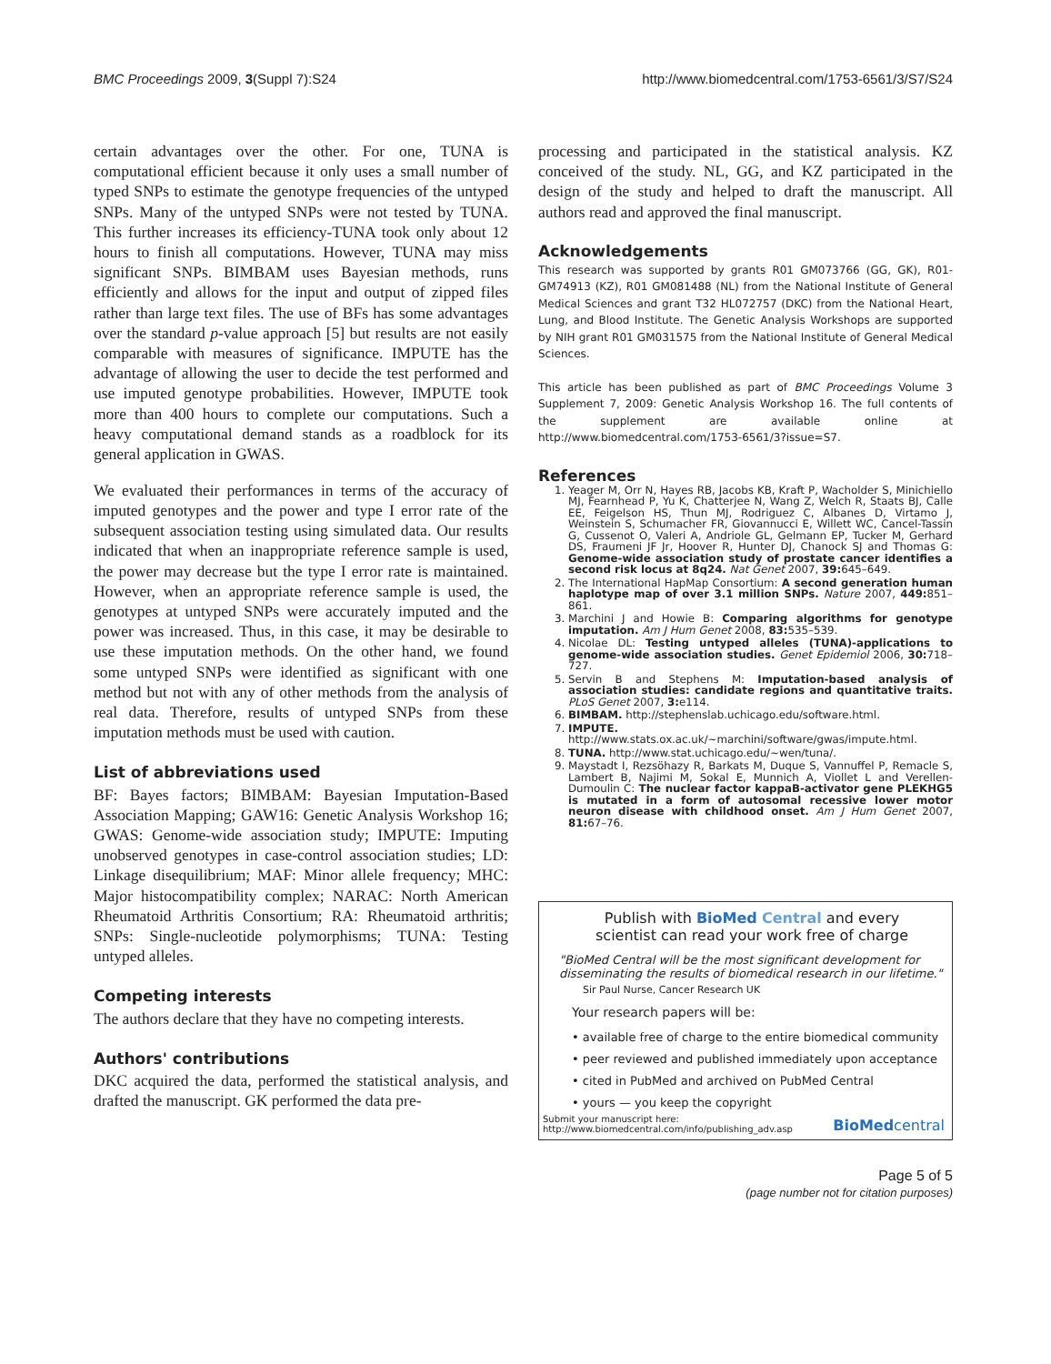BMC Proceedings 2009, 3(Suppl 7):S24 http://www.biomedcentral.com/1753-6561/3/S7/S24
certain advantages over the other. For one, TUNA is computational efficient because it only uses a small number of typed SNPs to estimate the genotype frequencies of the untyped SNPs. Many of the untyped SNPs were not tested by TUNA. This further increases its efficiency-TUNA took only about 12 hours to finish all computations. However, TUNA may miss significant SNPs. BIMBAM uses Bayesian methods, runs efficiently and allows for the input and output of zipped files rather than large text files. The use of BFs has some advantages over the standard p-value approach [5] but results are not easily comparable with measures of significance. IMPUTE has the advantage of allowing the user to decide the test performed and use imputed genotype probabilities. However, IMPUTE took more than 400 hours to complete our computations. Such a heavy computational demand stands as a roadblock for its general application in GWAS.
We evaluated their performances in terms of the accuracy of imputed genotypes and the power and type I error rate of the subsequent association testing using simulated data. Our results indicated that when an inappropriate reference sample is used, the power may decrease but the type I error rate is maintained. However, when an appropriate reference sample is used, the genotypes at untyped SNPs were accurately imputed and the power was increased. Thus, in this case, it may be desirable to use these imputation methods. On the other hand, we found some untyped SNPs were identified as significant with one method but not with any of other methods from the analysis of real data. Therefore, results of untyped SNPs from these imputation methods must be used with caution.
List of abbreviations used
BF: Bayes factors; BIMBAM: Bayesian Imputation-Based Association Mapping; GAW16: Genetic Analysis Workshop 16; GWAS: Genome-wide association study; IMPUTE: Imputing unobserved genotypes in case-control association studies; LD: Linkage disequilibrium; MAF: Minor allele frequency; MHC: Major histocompatibility complex; NARAC: North American Rheumatoid Arthritis Consortium; RA: Rheumatoid arthritis; SNPs: Single-nucleotide polymorphisms; TUNA: Testing untyped alleles.
Competing interests
The authors declare that they have no competing interests.
Authors' contributions
DKC acquired the data, performed the statistical analysis, and drafted the manuscript. GK performed the data pre-
processing and participated in the statistical analysis. KZ conceived of the study. NL, GG, and KZ participated in the design of the study and helped to draft the manuscript. All authors read and approved the final manuscript.
Acknowledgements
This research was supported by grants R01 GM073766 (GG, GK), R01-GM74913 (KZ), R01 GM081488 (NL) from the National Institute of General Medical Sciences and grant T32 HL072757 (DKC) from the National Heart, Lung, and Blood Institute. The Genetic Analysis Workshops are supported by NIH grant R01 GM031575 from the National Institute of General Medical Sciences.
This article has been published as part of BMC Proceedings Volume 3 Supplement 7, 2009: Genetic Analysis Workshop 16. The full contents of the supplement are available online at http://www.biomedcentral.com/1753-6561/3?issue=S7.
References
1. Yeager M, Orr N, Hayes RB, Jacobs KB, Kraft P, Wacholder S, Minichiello MJ, Fearnhead P, Yu K, Chatterjee N, Wang Z, Welch R, Staats BJ, Calle EE, Feigelson HS, Thun MJ, Rodriguez C, Albanes D, Virtamo J, Weinstein S, Schumacher FR, Giovannucci E, Willett WC, Cancel-Tassin G, Cussenot O, Valeri A, Andriole GL, Gelmann EP, Tucker M, Gerhard DS, Fraumeni JF Jr, Hoover R, Hunter DJ, Chanock SJ and Thomas G: Genome-wide association study of prostate cancer identifies a second risk locus at 8q24. Nat Genet 2007, 39: 645–649.
2. The International HapMap Consortium: A second generation human haplotype map of over 3.1 million SNPs. Nature 2007, 449: 851–861.
3. Marchini J and Howie B: Comparing algorithms for genotype imputation. Am J Hum Genet 2008, 83: 535–539.
4. Nicolae DL: Testing untyped alleles (TUNA)-applications to genome-wide association studies. Genet Epidemiol 2006, 30: 718–727.
5. Servin B and Stephens M: Imputation-based analysis of association studies: candidate regions and quantitative traits. PLoS Genet 2007, 3: e114.
6. BIMBAM. http://stephenslab.uchicago.edu/software.html.
7. IMPUTE. http://www.stats.ox.ac.uk/~marchini/software/gwas/impute.html.
8. TUNA. http://www.stat.uchicago.edu/~wen/tuna/.
9. Maystadt I, Rezsöhazy R, Barkats M, Duque S, Vannuffel P, Remacle S, Lambert B, Najimi M, Sokal E, Munnich A, Viollet L and Verellen-Dumoulin C: The nuclear factor kappaB-activator gene PLEKHG5 is mutated in a form of autosomal recessive lower motor neuron disease with childhood onset. Am J Hum Genet 2007, 81: 67–76.
Publish with BioMed Central and every
scientist can read your work free of charge
"BioMed Central will be the most significant development for disseminating the results of biomedical research in our lifetime."
Sir Paul Nurse, Cancer Research UK
Your research papers will be:
• available free of charge to the entire biomedical community
• peer reviewed and published immediately upon acceptance
• cited in PubMed and archived on PubMed Central
• yours — you keep the copyright
Submit your manuscript here:
http://www.biomedcentral.com/info/publishing_adv.asp
BioMed central
Page 5 of 5
(page number not for citation purposes)